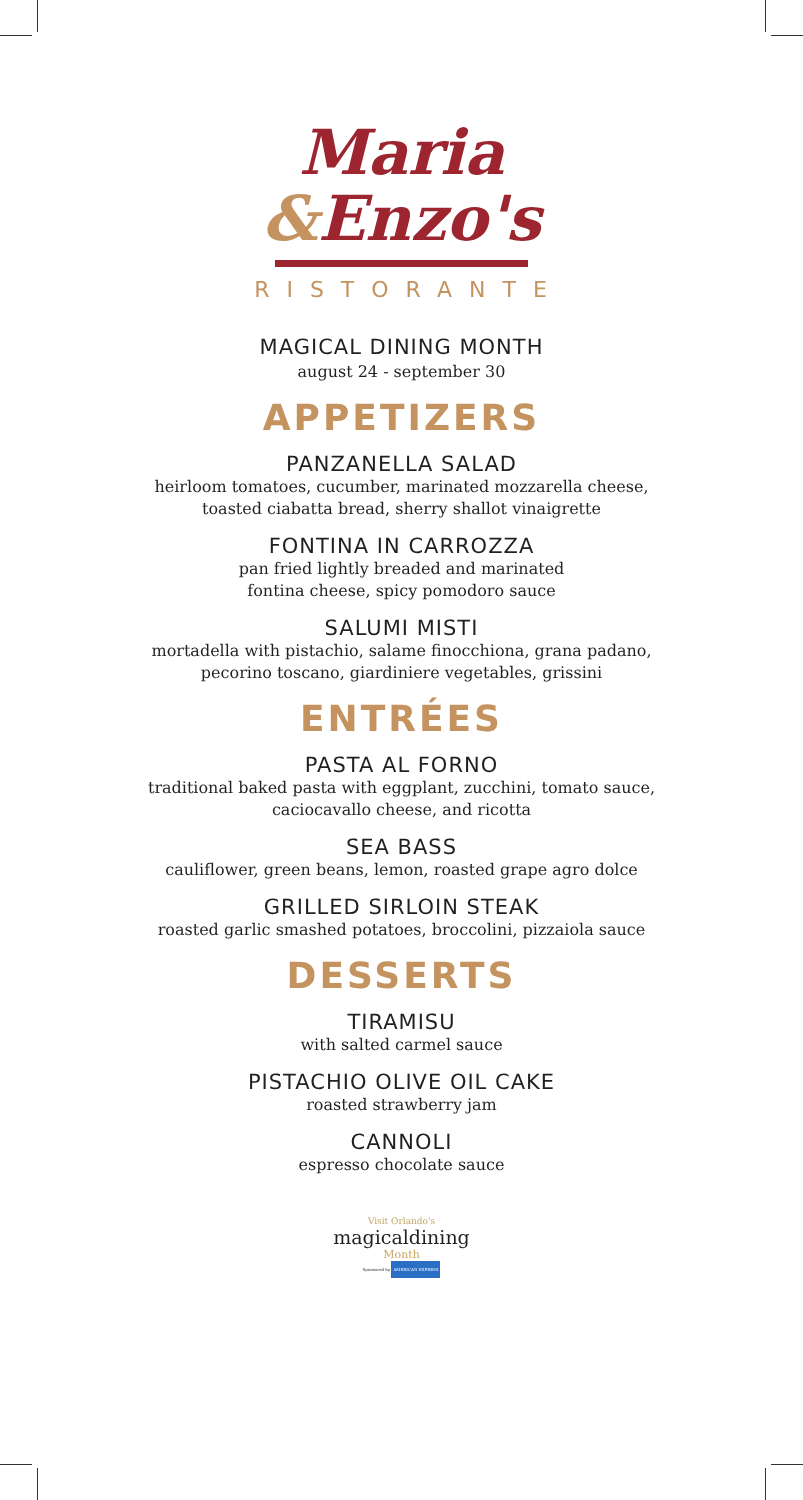Maria
&Enzo's
RISTORANTE
MAGICAL DINING MONTH
august 24 - september 30
APPETIZERS
PANZANELLA SALAD
heirloom tomatoes, cucumber, marinated mozzarella cheese,
toasted ciabatta bread, sherry shallot vinaigrette
FONTINA IN CARROZZA
pan fried lightly breaded and marinated
fontina cheese, spicy pomodoro sauce
SALUMI MISTI
mortadella with pistachio, salame finocchiona, grana padano,
pecorino toscano, giardiniere vegetables, grissini
ENTRÉES
PASTA AL FORNO
traditional baked pasta with eggplant, zucchini, tomato sauce,
caciocavallo cheese, and ricotta
SEA BASS
cauliflower, green beans, lemon, roasted grape agro dolce
GRILLED SIRLOIN STEAK
roasted garlic smashed potatoes, broccolini, pizzaiola sauce
DESSERTS
TIRAMISU
with salted carmel sauce
PISTACHIO OLIVE OIL CAKE
roasted strawberry jam
CANNOLI
espresso chocolate sauce
Visit Orlando's
magicaldining
Month
Sponsored by AMERICAN EXPRESS